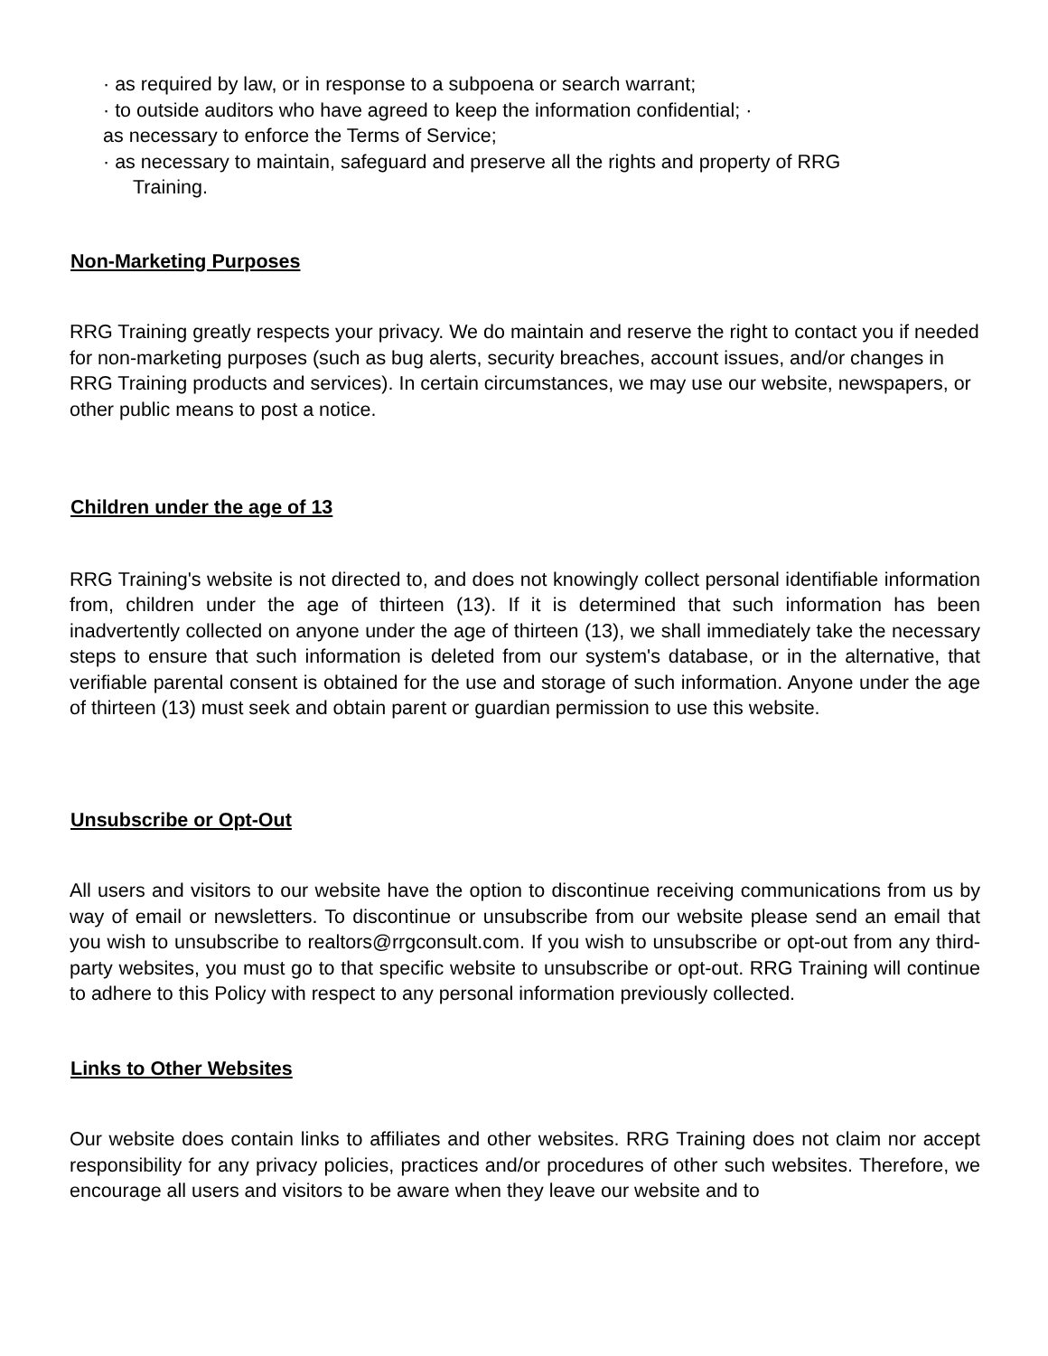· as required by law, or in response to a subpoena or search warrant;
· to outside auditors who have agreed to keep the information confidential; ·
as necessary to enforce the Terms of Service;
· as necessary to maintain, safeguard and preserve all the rights and property of RRG
Training.
Non-Marketing Purposes
RRG Training greatly respects your privacy. We do maintain and reserve the right to contact you if needed for non-marketing purposes (such as bug alerts, security breaches, account issues, and/or changes in RRG Training products and services). In certain circumstances, we may use our website, newspapers, or other public means to post a notice.
Children under the age of 13
RRG Training's website is not directed to, and does not knowingly collect personal identifiable information from, children under the age of thirteen (13). If it is determined that such information has been inadvertently collected on anyone under the age of thirteen (13), we shall immediately take the necessary steps to ensure that such information is deleted from our system's database, or in the alternative, that verifiable parental consent is obtained for the use and storage of such information. Anyone under the age of thirteen (13) must seek and obtain parent or guardian permission to use this website.
Unsubscribe or Opt-Out
All users and visitors to our website have the option to discontinue receiving communications from us by way of email or newsletters. To discontinue or unsubscribe from our website please send an email that you wish to unsubscribe to realtors@rrgconsult.com. If you wish to unsubscribe or opt-out from any third-party websites, you must go to that specific website to unsubscribe or opt-out. RRG Training will continue to adhere to this Policy with respect to any personal information previously collected.
Links to Other Websites
Our website does contain links to affiliates and other websites. RRG Training does not claim nor accept responsibility for any privacy policies, practices and/or procedures of other such websites. Therefore, we encourage all users and visitors to be aware when they leave our website and to